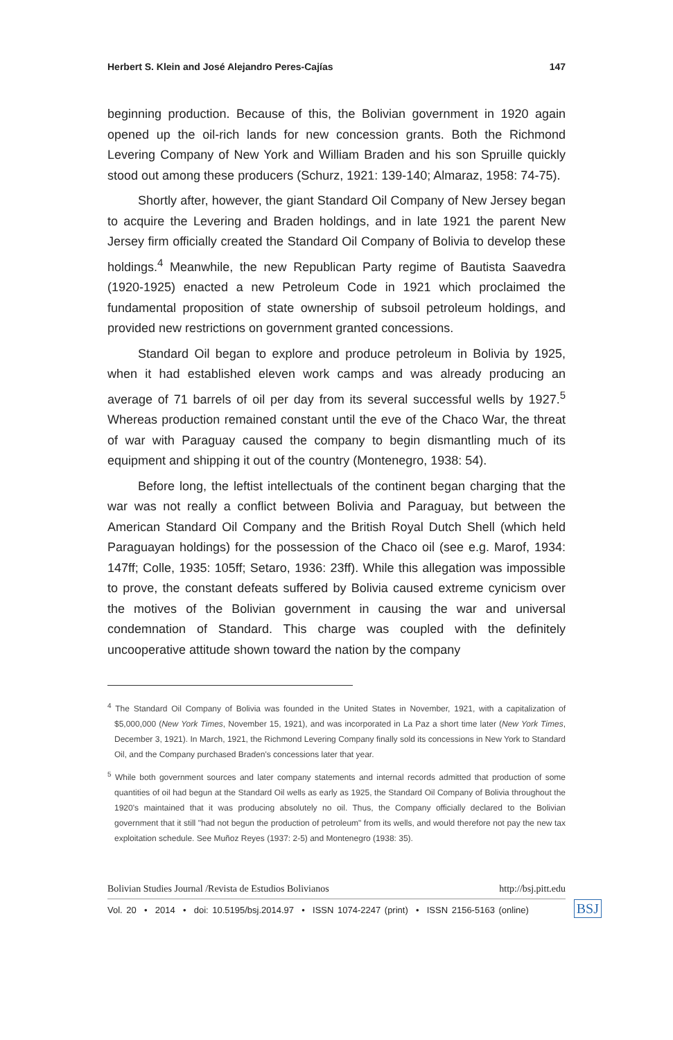Herbert S. Klein and José Alejandro Peres-Cajías 147
beginning production. Because of this, the Bolivian government in 1920 again opened up the oil-rich lands for new concession grants. Both the Richmond Levering Company of New York and William Braden and his son Spruille quickly stood out among these producers (Schurz, 1921: 139-140; Almaraz, 1958: 74-75).
Shortly after, however, the giant Standard Oil Company of New Jersey began to acquire the Levering and Braden holdings, and in late 1921 the parent New Jersey firm officially created the Standard Oil Company of Bolivia to develop these holdings.<sup>4</sup> Meanwhile, the new Republican Party regime of Bautista Saavedra (1920-1925) enacted a new Petroleum Code in 1921 which proclaimed the fundamental proposition of state ownership of subsoil petroleum holdings, and provided new restrictions on government granted concessions.
Standard Oil began to explore and produce petroleum in Bolivia by 1925, when it had established eleven work camps and was already producing an average of 71 barrels of oil per day from its several successful wells by 1927.<sup>5</sup> Whereas production remained constant until the eve of the Chaco War, the threat of war with Paraguay caused the company to begin dismantling much of its equipment and shipping it out of the country (Montenegro, 1938: 54).
Before long, the leftist intellectuals of the continent began charging that the war was not really a conflict between Bolivia and Paraguay, but between the American Standard Oil Company and the British Royal Dutch Shell (which held Paraguayan holdings) for the possession of the Chaco oil (see e.g. Marof, 1934: 147ff; Colle, 1935: 105ff; Setaro, 1936: 23ff). While this allegation was impossible to prove, the constant defeats suffered by Bolivia caused extreme cynicism over the motives of the Bolivian government in causing the war and universal condemnation of Standard. This charge was coupled with the definitely uncooperative attitude shown toward the nation by the company
<sup>4</sup> The Standard Oil Company of Bolivia was founded in the United States in November, 1921, with a capitalization of $5,000,000 (New York Times, November 15, 1921), and was incorporated in La Paz a short time later (New York Times, December 3, 1921). In March, 1921, the Richmond Levering Company finally sold its concessions in New York to Standard Oil, and the Company purchased Braden's concessions later that year.
<sup>5</sup> While both government sources and later company statements and internal records admitted that production of some quantities of oil had begun at the Standard Oil wells as early as 1925, the Standard Oil Company of Bolivia throughout the 1920's maintained that it was producing absolutely no oil. Thus, the Company officially declared to the Bolivian government that it still "had not begun the production of petroleum" from its wells, and would therefore not pay the new tax exploitation schedule. See Muñoz Reyes (1937: 2-5) and Montenegro (1938: 35).
Bolivian Studies Journal /Revista de Estudios Bolivianos http://bsj.pitt.edu
Vol. 20 • 2014 • doi: 10.5195/bsj.2014.97 • ISSN 1074-2247 (print) • ISSN 2156-5163 (online)
BSJ